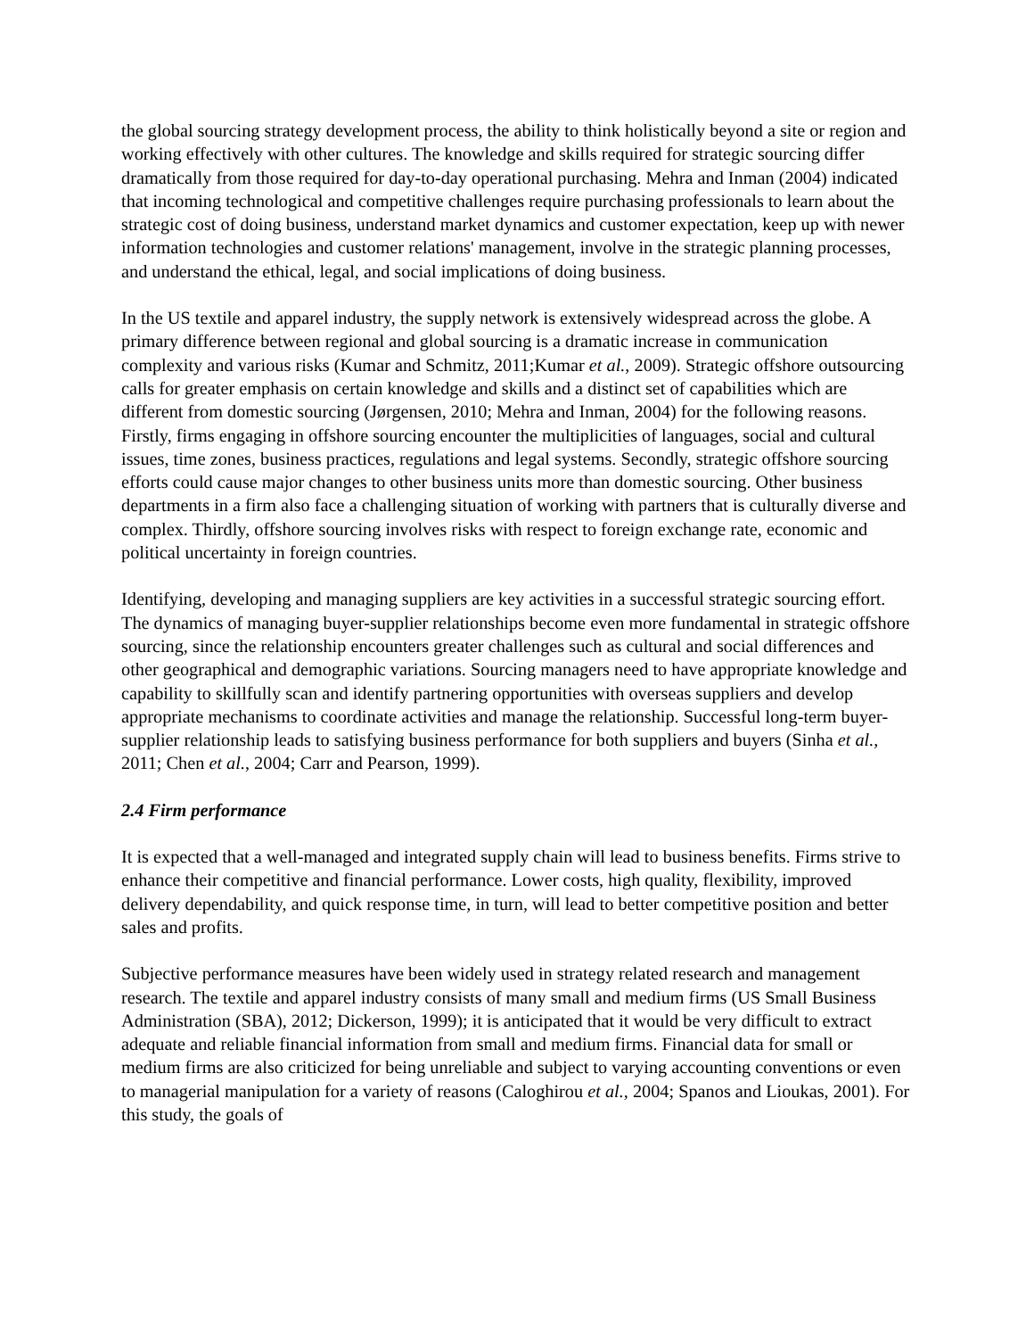the global sourcing strategy development process, the ability to think holistically beyond a site or region and working effectively with other cultures. The knowledge and skills required for strategic sourcing differ dramatically from those required for day-to-day operational purchasing. Mehra and Inman (2004) indicated that incoming technological and competitive challenges require purchasing professionals to learn about the strategic cost of doing business, understand market dynamics and customer expectation, keep up with newer information technologies and customer relations' management, involve in the strategic planning processes, and understand the ethical, legal, and social implications of doing business.
In the US textile and apparel industry, the supply network is extensively widespread across the globe. A primary difference between regional and global sourcing is a dramatic increase in communication complexity and various risks (Kumar and Schmitz, 2011;Kumar et al., 2009). Strategic offshore outsourcing calls for greater emphasis on certain knowledge and skills and a distinct set of capabilities which are different from domestic sourcing (Jørgensen, 2010; Mehra and Inman, 2004) for the following reasons. Firstly, firms engaging in offshore sourcing encounter the multiplicities of languages, social and cultural issues, time zones, business practices, regulations and legal systems. Secondly, strategic offshore sourcing efforts could cause major changes to other business units more than domestic sourcing. Other business departments in a firm also face a challenging situation of working with partners that is culturally diverse and complex. Thirdly, offshore sourcing involves risks with respect to foreign exchange rate, economic and political uncertainty in foreign countries.
Identifying, developing and managing suppliers are key activities in a successful strategic sourcing effort. The dynamics of managing buyer-supplier relationships become even more fundamental in strategic offshore sourcing, since the relationship encounters greater challenges such as cultural and social differences and other geographical and demographic variations. Sourcing managers need to have appropriate knowledge and capability to skillfully scan and identify partnering opportunities with overseas suppliers and develop appropriate mechanisms to coordinate activities and manage the relationship. Successful long-term buyer-supplier relationship leads to satisfying business performance for both suppliers and buyers (Sinha et al., 2011; Chen et al., 2004; Carr and Pearson, 1999).
2.4 Firm performance
It is expected that a well-managed and integrated supply chain will lead to business benefits. Firms strive to enhance their competitive and financial performance. Lower costs, high quality, flexibility, improved delivery dependability, and quick response time, in turn, will lead to better competitive position and better sales and profits.
Subjective performance measures have been widely used in strategy related research and management research. The textile and apparel industry consists of many small and medium firms (US Small Business Administration (SBA), 2012; Dickerson, 1999); it is anticipated that it would be very difficult to extract adequate and reliable financial information from small and medium firms. Financial data for small or medium firms are also criticized for being unreliable and subject to varying accounting conventions or even to managerial manipulation for a variety of reasons (Caloghirou et al., 2004; Spanos and Lioukas, 2001). For this study, the goals of